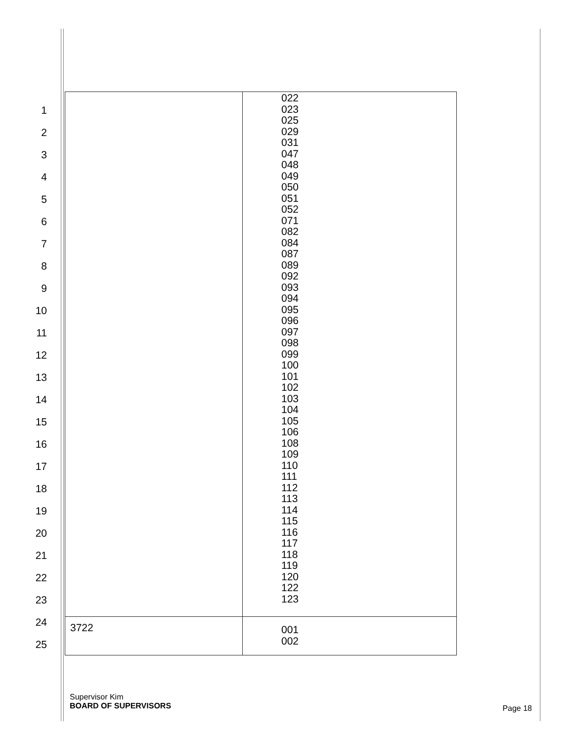1
2
3
4
5
6
7
8
9
10
11
12
13
14
15
16
17
18
19
20
21
22
23
24
25
| | 022 023 025 029 031 047 048 049 050 051 052 071 082 084 087 089 092 093 094 095 096 097 098 099 100 101 102 103 104 105 106 108 109 110 111 112 113 114 115 116 117 118 119 120 122 123 |
| 3722 | 001 002 |
Supervisor Kim
BOARD OF SUPERVISORS
Page 18